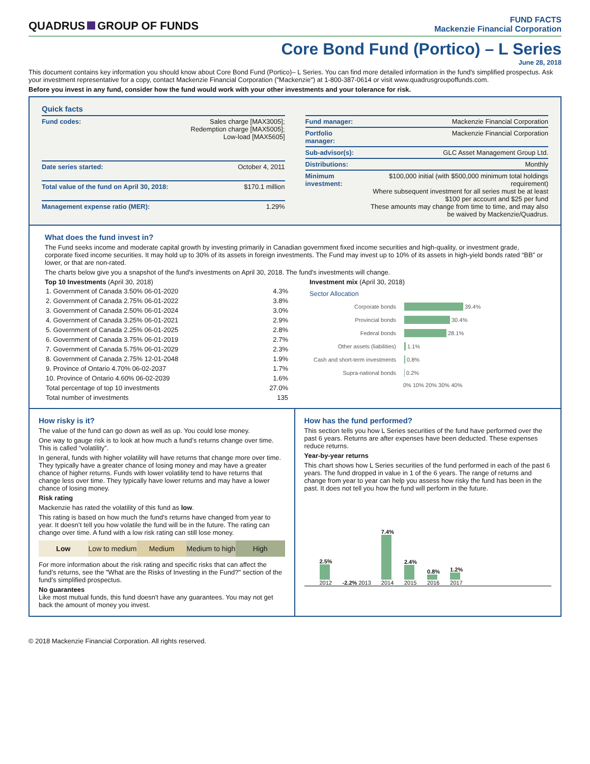QUADRUS GROUP OF FUNDS
FUND FACTS
Mackenzie Financial Corporation
Core Bond Fund (Portico) – L Series
June 28, 2018
This document contains key information you should know about Core Bond Fund (Portico)– L Series. You can find more detailed information in the fund's simplified prospectus. Ask your investment representative for a copy, contact Mackenzie Financial Corporation ("Mackenzie") at 1-800-387-0614 or visit www.quadrusgroupoffunds.com.
Before you invest in any fund, consider how the fund would work with your other investments and your tolerance for risk.
Quick facts
| Fund codes: | Sales charge [MAX3005]; Redemption charge [MAX5005]; Low-load [MAX5605] |
| Date series started: | October 4, 2011 |
| Total value of the fund on April 30, 2018: | $170.1 million |
| Management expense ratio (MER): | 1.29% |
| Fund manager: | Mackenzie Financial Corporation |
| Portfolio manager: | Mackenzie Financial Corporation |
| Sub-advisor(s): | GLC Asset Management Group Ltd. |
| Distributions: | Monthly |
| Minimum investment: | $100,000 initial (with $500,000 minimum total holdings requirement) Where subsequent investment for all series must be at least $100 per account and $25 per fund These amounts may change from time to time, and may also be waived by Mackenzie/Quadrus. |
What does the fund invest in?
The Fund seeks income and moderate capital growth by investing primarily in Canadian government fixed income securities and high-quality, or investment grade, corporate fixed income securities. It may hold up to 30% of its assets in foreign investments. The Fund may invest up to 10% of its assets in high-yield bonds rated “BB” or lower, or that are non-rated.
The charts below give you a snapshot of the fund's investments on April 30, 2018. The fund's investments will change.
Top 10 Investments (April 30, 2018)
| 1. Government of Canada 3.50% 06-01-2020 | 4.3% |
| 2. Government of Canada 2.75% 06-01-2022 | 3.8% |
| 3. Government of Canada 2.50% 06-01-2024 | 3.0% |
| 4. Government of Canada 3.25% 06-01-2021 | 2.9% |
| 5. Government of Canada 2.25% 06-01-2025 | 2.8% |
| 6. Government of Canada 3.75% 06-01-2019 | 2.7% |
| 7. Government of Canada 5.75% 06-01-2029 | 2.3% |
| 8. Government of Canada 2.75% 12-01-2048 | 1.9% |
| 9. Province of Ontario 4.70% 06-02-2037 | 1.7% |
| 10. Province of Ontario 4.60% 06-02-2039 | 1.6% |
| Total percentage of top 10 investments | 27.0% |
| Total number of investments | 135 |
Investment mix (April 30, 2018)
Sector Allocation
Corporate bonds 39.4%
Provincial bonds 30.4%
Federal bonds 28.1%
Other assets (liabilities) 1.1%
Cash and short-term investments 0.8%
Supra-national bonds 0.2%
0% 10% 20% 30% 40%
How risky is it?
The value of the fund can go down as well as up. You could lose money.
One way to gauge risk is to look at how much a fund’s returns change over time. This is called “volatility”.
In general, funds with higher volatility will have returns that change more over time. They typically have a greater chance of losing money and may have a greater chance of higher returns. Funds with lower volatility tend to have returns that change less over time. They typically have lower returns and may have a lower chance of losing money.
Risk rating
Mackenzie has rated the volatility of this fund as low.
This rating is based on how much the fund's returns have changed from year to year. It doesn’t tell you how volatile the fund will be in the future. The rating can change over time. A fund with a low risk rating can still lose money.
Low Low to medium Medium Medium to high High
For more information about the risk rating and specific risks that can affect the fund’s returns, see the "What are the Risks of Investing in the Fund?" section of the fund’s simplified prospectus.
No guarantees
Like most mutual funds, this fund doesn't have any guarantees. You may not get back the amount of money you invest.
How has the fund performed?
This section tells you how L Series securities of the fund have performed over the past 6 years. Returns are after expenses have been deducted. These expenses reduce returns.
Year-by-year returns
This chart shows how L Series securities of the fund performed in each of the past 6 years. The fund dropped in value in 1 of the 6 years. The range of returns and change from year to year can help you assess how risky the fund has been in the past. It does not tell you how the fund will perform in the future.
2.5%
2012
-2.2% 2013
7.4%
2014
2.4%
2015
0.8%
2016
1.2%
2017
© 2018 Mackenzie Financial Corporation. All rights reserved.